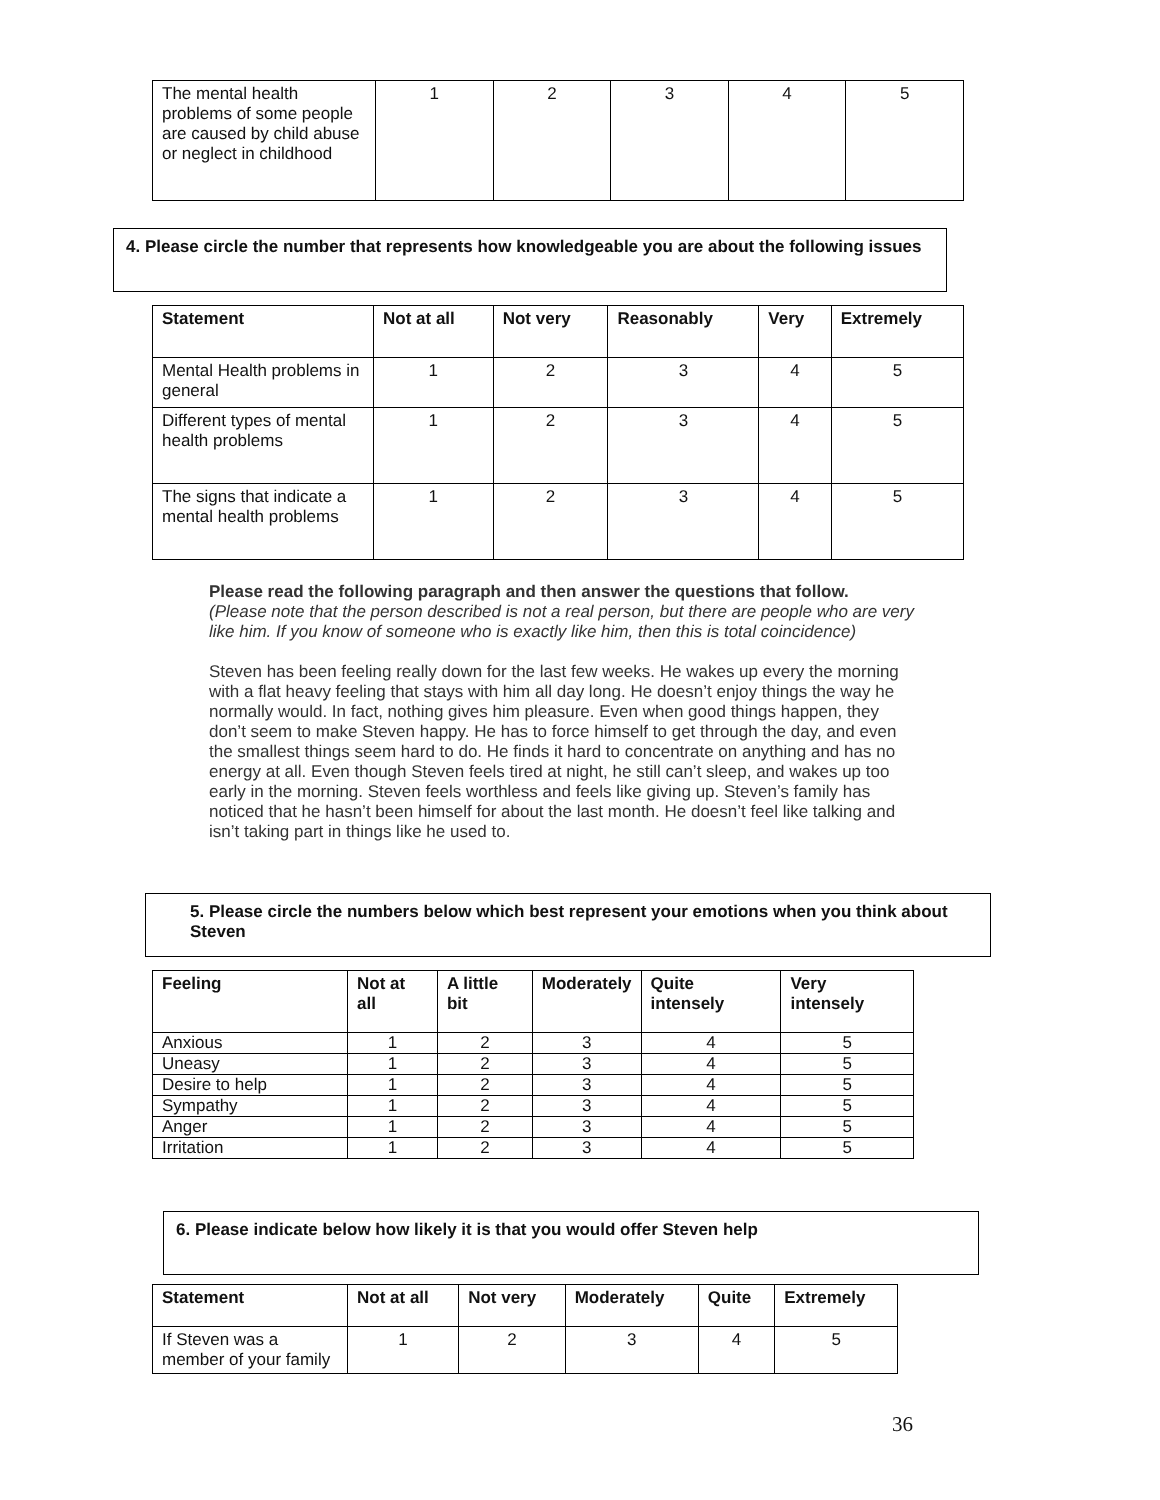| The mental health problems of some people are caused by child abuse or neglect in childhood | 1 | 2 | 3 | 4 | 5 |
4. Please circle the number that represents how knowledgeable you are about the following issues
| Statement | Not at all | Not very | Reasonably | Very | Extremely |
| --- | --- | --- | --- | --- | --- |
| Mental Health problems in general | 1 | 2 | 3 | 4 | 5 |
| Different types of mental health problems | 1 | 2 | 3 | 4 | 5 |
| The signs that indicate a mental health problems | 1 | 2 | 3 | 4 | 5 |
Please read the following paragraph and then answer the questions that follow.
(Please note that the person described is not a real person, but there are people who are very like him. If you know of someone who is exactly like him, then this is total coincidence)
Steven has been feeling really down for the last few weeks. He wakes up every the morning with a flat heavy feeling that stays with him all day long. He doesn’t enjoy things the way he normally would. In fact, nothing gives him pleasure. Even when good things happen, they don’t seem to make Steven happy. He has to force himself to get through the day, and even the smallest things seem hard to do. He finds it hard to concentrate on anything and has no energy at all. Even though Steven feels tired at night, he still can’t sleep, and wakes up too early in the morning. Steven feels worthless and feels like giving up. Steven’s family has noticed that he hasn’t been himself for about the last month. He doesn’t feel like talking and isn’t taking part in things like he used to.
5. Please circle the numbers below which best represent your emotions when you think about Steven
| Feeling | Not at all | A little bit | Moderately | Quite intensely | Very intensely |
| --- | --- | --- | --- | --- | --- |
| Anxious | 1 | 2 | 3 | 4 | 5 |
| Uneasy | 1 | 2 | 3 | 4 | 5 |
| Desire to help | 1 | 2 | 3 | 4 | 5 |
| Sympathy | 1 | 2 | 3 | 4 | 5 |
| Anger | 1 | 2 | 3 | 4 | 5 |
| Irritation | 1 | 2 | 3 | 4 | 5 |
6. Please indicate below how likely it is that you would offer Steven help
| Statement | Not at all | Not very | Moderately | Quite | Extremely |
| --- | --- | --- | --- | --- | --- |
| If Steven was a member of your family | 1 | 2 | 3 | 4 | 5 |
36